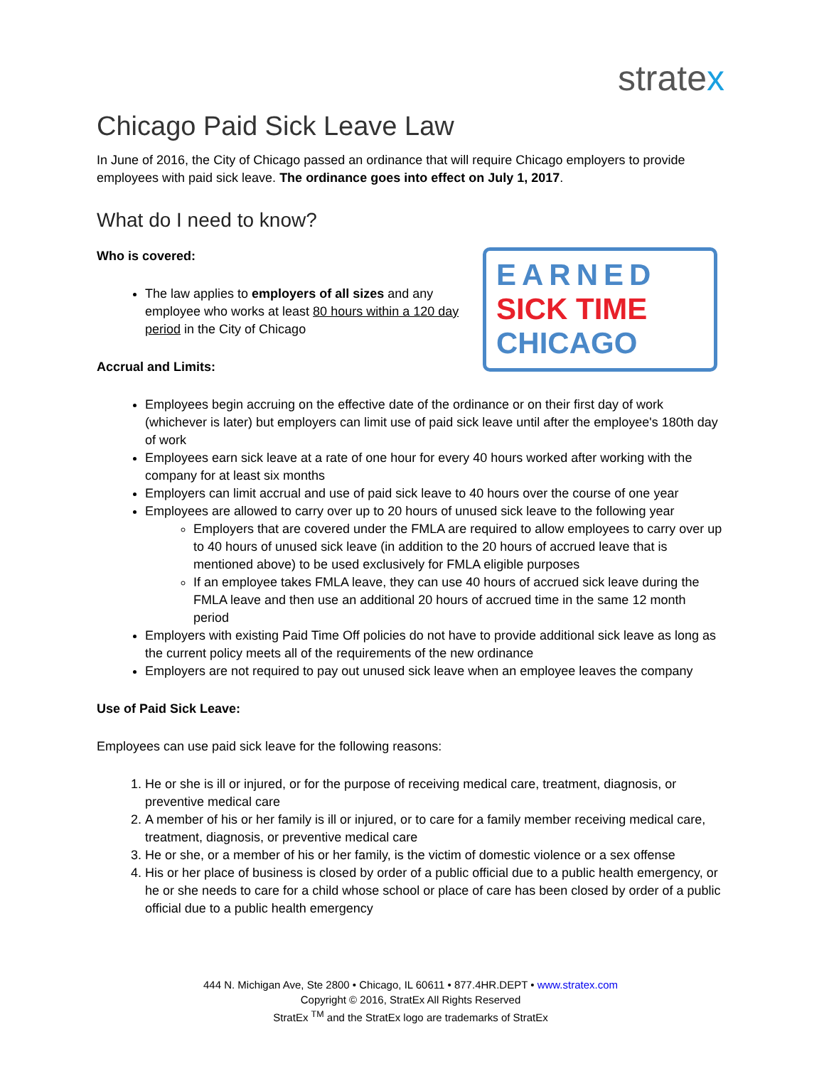stratex
Chicago Paid Sick Leave Law
In June of 2016, the City of Chicago passed an ordinance that will require Chicago employers to provide employees with paid sick leave. The ordinance goes into effect on July 1, 2017.
What do I need to know?
EARNED
SICK TIME
CHICAGO
Who is covered:
The law applies to employers of all sizes and any employee who works at least 80 hours within a 120 day period in the City of Chicago
Accrual and Limits:
Employees begin accruing on the effective date of the ordinance or on their first day of work (whichever is later) but employers can limit use of paid sick leave until after the employee's 180th day of work
Employees earn sick leave at a rate of one hour for every 40 hours worked after working with the company for at least six months
Employers can limit accrual and use of paid sick leave to 40 hours over the course of one year
Employees are allowed to carry over up to 20 hours of unused sick leave to the following year
Employers that are covered under the FMLA are required to allow employees to carry over up to 40 hours of unused sick leave (in addition to the 20 hours of accrued leave that is mentioned above) to be used exclusively for FMLA eligible purposes
If an employee takes FMLA leave, they can use 40 hours of accrued sick leave during the FMLA leave and then use an additional 20 hours of accrued time in the same 12 month period
Employers with existing Paid Time Off policies do not have to provide additional sick leave as long as the current policy meets all of the requirements of the new ordinance
Employers are not required to pay out unused sick leave when an employee leaves the company
Use of Paid Sick Leave:
Employees can use paid sick leave for the following reasons:
1. He or she is ill or injured, or for the purpose of receiving medical care, treatment, diagnosis, or preventive medical care
2. A member of his or her family is ill or injured, or to care for a family member receiving medical care, treatment, diagnosis, or preventive medical care
3. He or she, or a member of his or her family, is the victim of domestic violence or a sex offense
4. His or her place of business is closed by order of a public official due to a public health emergency, or he or she needs to care for a child whose school or place of care has been closed by order of a public official due to a public health emergency
444 N. Michigan Ave, Ste 2800 • Chicago, IL 60611 • 877.4HR.DEPT • www.stratex.com
Copyright © 2016, StratEx All Rights Reserved
StratEx <sup>TM</sup> and the StratEx logo are trademarks of StratEx